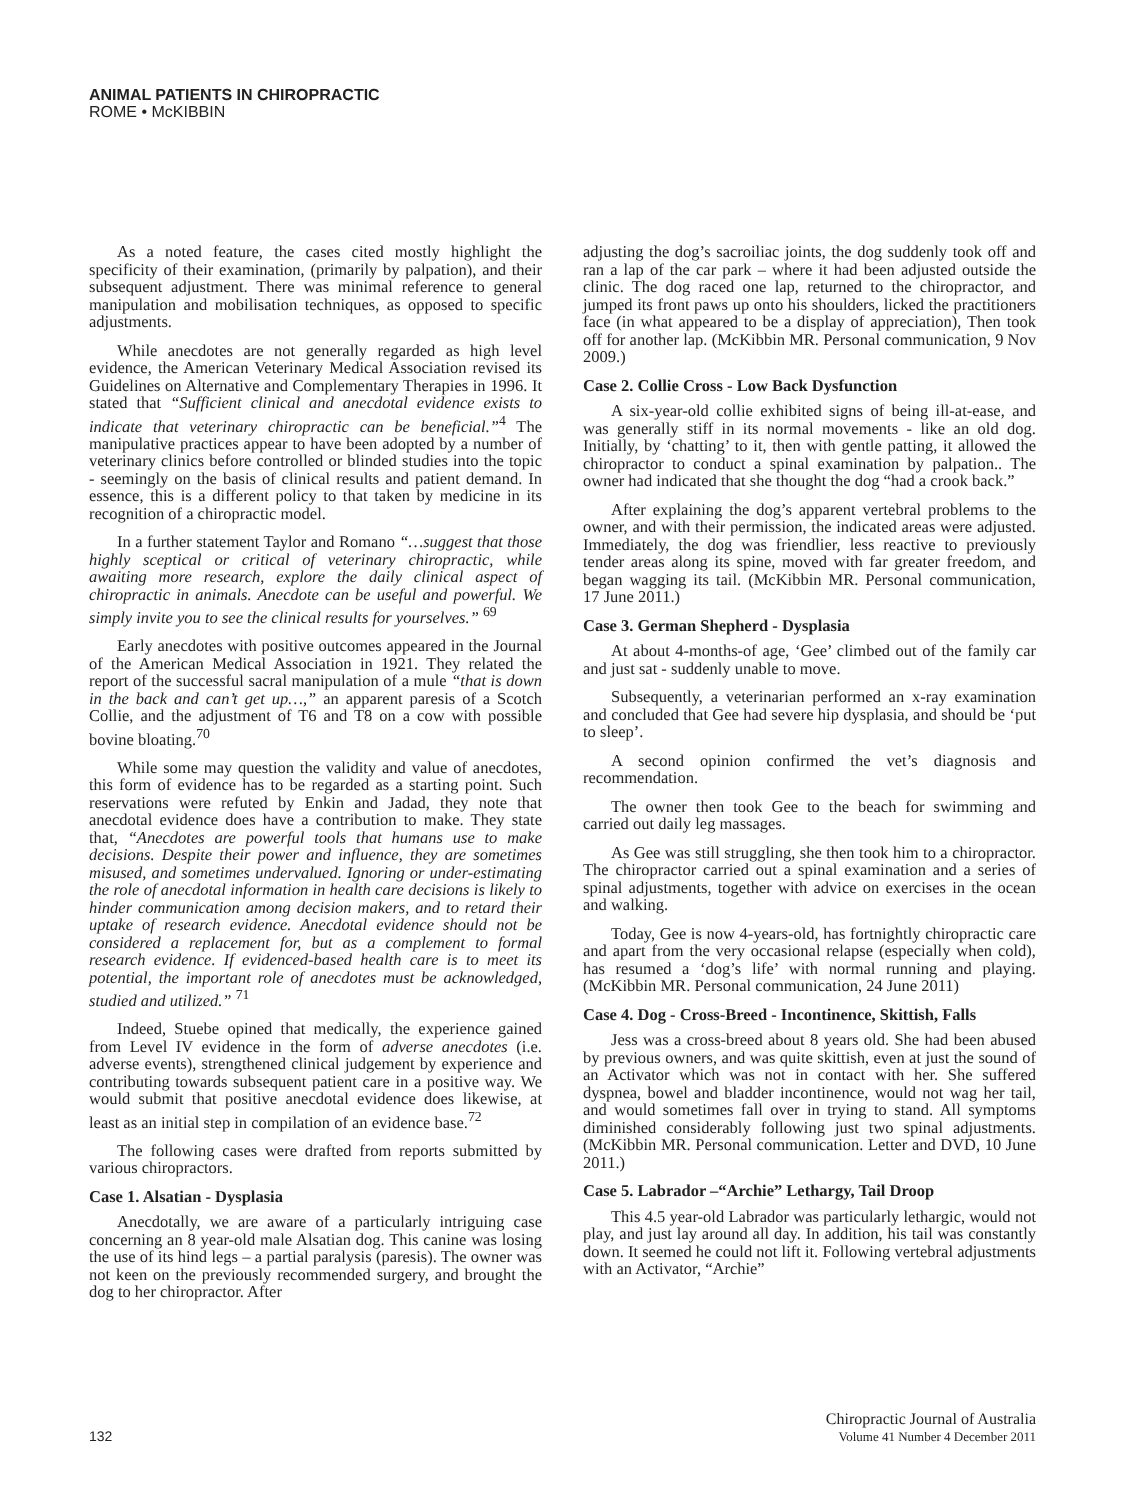ANIMAL PATIENTS IN CHIROPRACTIC
ROME • McKIBBIN
As a noted feature, the cases cited mostly highlight the specificity of their examination, (primarily by palpation), and their subsequent adjustment. There was minimal reference to general manipulation and mobilisation techniques, as opposed to specific adjustments.
While anecdotes are not generally regarded as high level evidence, the American Veterinary Medical Association revised its Guidelines on Alternative and Complementary Therapies in 1996. It stated that “Sufficient clinical and anecdotal evidence exists to indicate that veterinary chiropractic can be beneficial.”<sup>4</sup> The manipulative practices appear to have been adopted by a number of veterinary clinics before controlled or blinded studies into the topic - seemingly on the basis of clinical results and patient demand. In essence, this is a different policy to that taken by medicine in its recognition of a chiropractic model.
In a further statement Taylor and Romano “…suggest that those highly sceptical or critical of veterinary chiropractic, while awaiting more research, explore the daily clinical aspect of chiropractic in animals. Anecdote can be useful and powerful. We simply invite you to see the clinical results for yourselves.” <sup>69</sup>
Early anecdotes with positive outcomes appeared in the Journal of the American Medical Association in 1921. They related the report of the successful sacral manipulation of a mule “that is down in the back and can’t get up…,” an apparent paresis of a Scotch Collie, and the adjustment of T6 and T8 on a cow with possible bovine bloating.<sup>70</sup>
While some may question the validity and value of anecdotes, this form of evidence has to be regarded as a starting point. Such reservations were refuted by Enkin and Jadad, they note that anecdotal evidence does have a contribution to make. They state that, “Anecdotes are powerful tools that humans use to make decisions. Despite their power and influence, they are sometimes misused, and sometimes undervalued. Ignoring or under-estimating the role of anecdotal information in health care decisions is likely to hinder communication among decision makers, and to retard their uptake of research evidence. Anecdotal evidence should not be considered a replacement for, but as a complement to formal research evidence. If evidenced-based health care is to meet its potential, the important role of anecdotes must be acknowledged, studied and utilized.” <sup>71</sup>
Indeed, Stuebe opined that medically, the experience gained from Level IV evidence in the form of adverse anecdotes (i.e. adverse events), strengthened clinical judgement by experience and contributing towards subsequent patient care in a positive way. We would submit that positive anecdotal evidence does likewise, at least as an initial step in compilation of an evidence base.<sup>72</sup>
The following cases were drafted from reports submitted by various chiropractors.
Case 1. Alsatian - Dysplasia
Anecdotally, we are aware of a particularly intriguing case concerning an 8 year-old male Alsatian dog. This canine was losing the use of its hind legs – a partial paralysis (paresis). The owner was not keen on the previously recommended surgery, and brought the dog to her chiropractor. After
adjusting the dog’s sacroiliac joints, the dog suddenly took off and ran a lap of the car park – where it had been adjusted outside the clinic. The dog raced one lap, returned to the chiropractor, and jumped its front paws up onto his shoulders, licked the practitioners face (in what appeared to be a display of appreciation), Then took off for another lap. (McKibbin MR. Personal communication, 9 Nov 2009.)
Case 2. Collie Cross - Low Back Dysfunction
A six-year-old collie exhibited signs of being ill-at-ease, and was generally stiff in its normal movements - like an old dog. Initially, by ‘chatting’ to it, then with gentle patting, it allowed the chiropractor to conduct a spinal examination by palpation.. The owner had indicated that she thought the dog “had a crook back.”
After explaining the dog’s apparent vertebral problems to the owner, and with their permission, the indicated areas were adjusted. Immediately, the dog was friendlier, less reactive to previously tender areas along its spine, moved with far greater freedom, and began wagging its tail. (McKibbin MR. Personal communication, 17 June 2011.)
Case 3. German Shepherd - Dysplasia
At about 4-months-of age, ‘Gee’ climbed out of the family car and just sat - suddenly unable to move.
Subsequently, a veterinarian performed an x-ray examination and concluded that Gee had severe hip dysplasia, and should be ‘put to sleep’.
A second opinion confirmed the vet’s diagnosis and recommendation.
The owner then took Gee to the beach for swimming and carried out daily leg massages.
As Gee was still struggling, she then took him to a chiropractor. The chiropractor carried out a spinal examination and a series of spinal adjustments, together with advice on exercises in the ocean and walking.
Today, Gee is now 4-years-old, has fortnightly chiropractic care and apart from the very occasional relapse (especially when cold), has resumed a ‘dog’s life’ with normal running and playing. (McKibbin MR. Personal communication, 24 June 2011)
Case 4. Dog - Cross-Breed - Incontinence, Skittish, Falls
Jess was a cross-breed about 8 years old. She had been abused by previous owners, and was quite skittish, even at just the sound of an Activator which was not in contact with her. She suffered dyspnea, bowel and bladder incontinence, would not wag her tail, and would sometimes fall over in trying to stand. All symptoms diminished considerably following just two spinal adjustments. (McKibbin MR. Personal communication. Letter and DVD, 10 June 2011.)
Case 5. Labrador –“Archie” Lethargy, Tail Droop
This 4.5 year-old Labrador was particularly lethargic, would not play, and just lay around all day. In addition, his tail was constantly down. It seemed he could not lift it. Following vertebral adjustments with an Activator, “Archie”
132
Chiropractic Journal of Australia
Volume 41 Number 4 December 2011